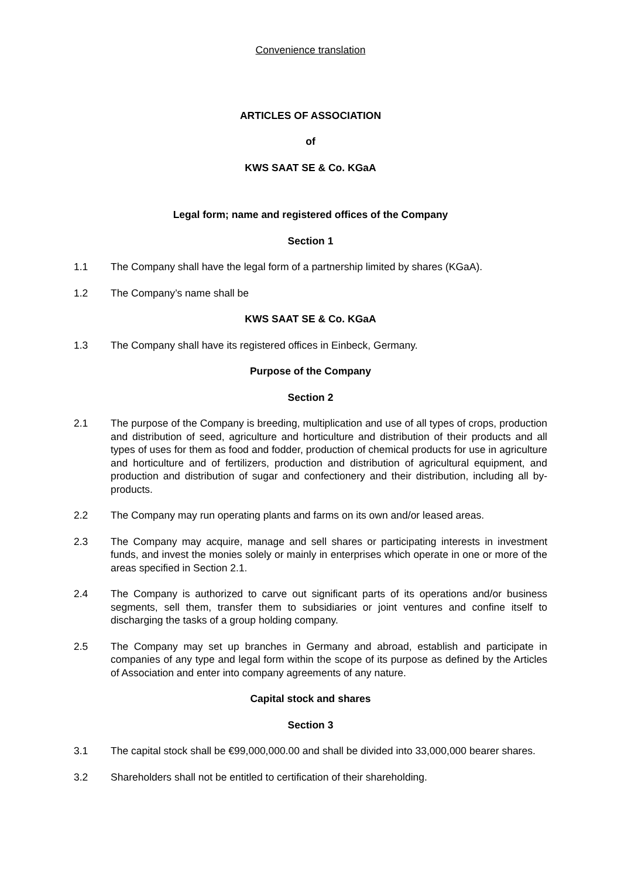Convenience translation
ARTICLES OF ASSOCIATION
of
KWS SAAT SE & Co. KGaA
Legal form; name and registered offices of the Company
Section 1
1.1 The Company shall have the legal form of a partnership limited by shares (KGaA).
1.2 The Company’s name shall be
KWS SAAT SE & Co. KGaA
1.3 The Company shall have its registered offices in Einbeck, Germany.
Purpose of the Company
Section 2
2.1 The purpose of the Company is breeding, multiplication and use of all types of crops, production and distribution of seed, agriculture and horticulture and distribution of their products and all types of uses for them as food and fodder, production of chemical products for use in agriculture and horticulture and of fertilizers, production and distribution of agricultural equipment, and production and distribution of sugar and confectionery and their distribution, including all by-products.
2.2 The Company may run operating plants and farms on its own and/or leased areas.
2.3 The Company may acquire, manage and sell shares or participating interests in investment funds, and invest the monies solely or mainly in enterprises which operate in one or more of the areas specified in Section 2.1.
2.4 The Company is authorized to carve out significant parts of its operations and/or business segments, sell them, transfer them to subsidiaries or joint ventures and confine itself to discharging the tasks of a group holding company.
2.5 The Company may set up branches in Germany and abroad, establish and participate in companies of any type and legal form within the scope of its purpose as defined by the Articles of Association and enter into company agreements of any nature.
Capital stock and shares
Section 3
3.1 The capital stock shall be €99,000,000.00 and shall be divided into 33,000,000 bearer shares.
3.2 Shareholders shall not be entitled to certification of their shareholding.